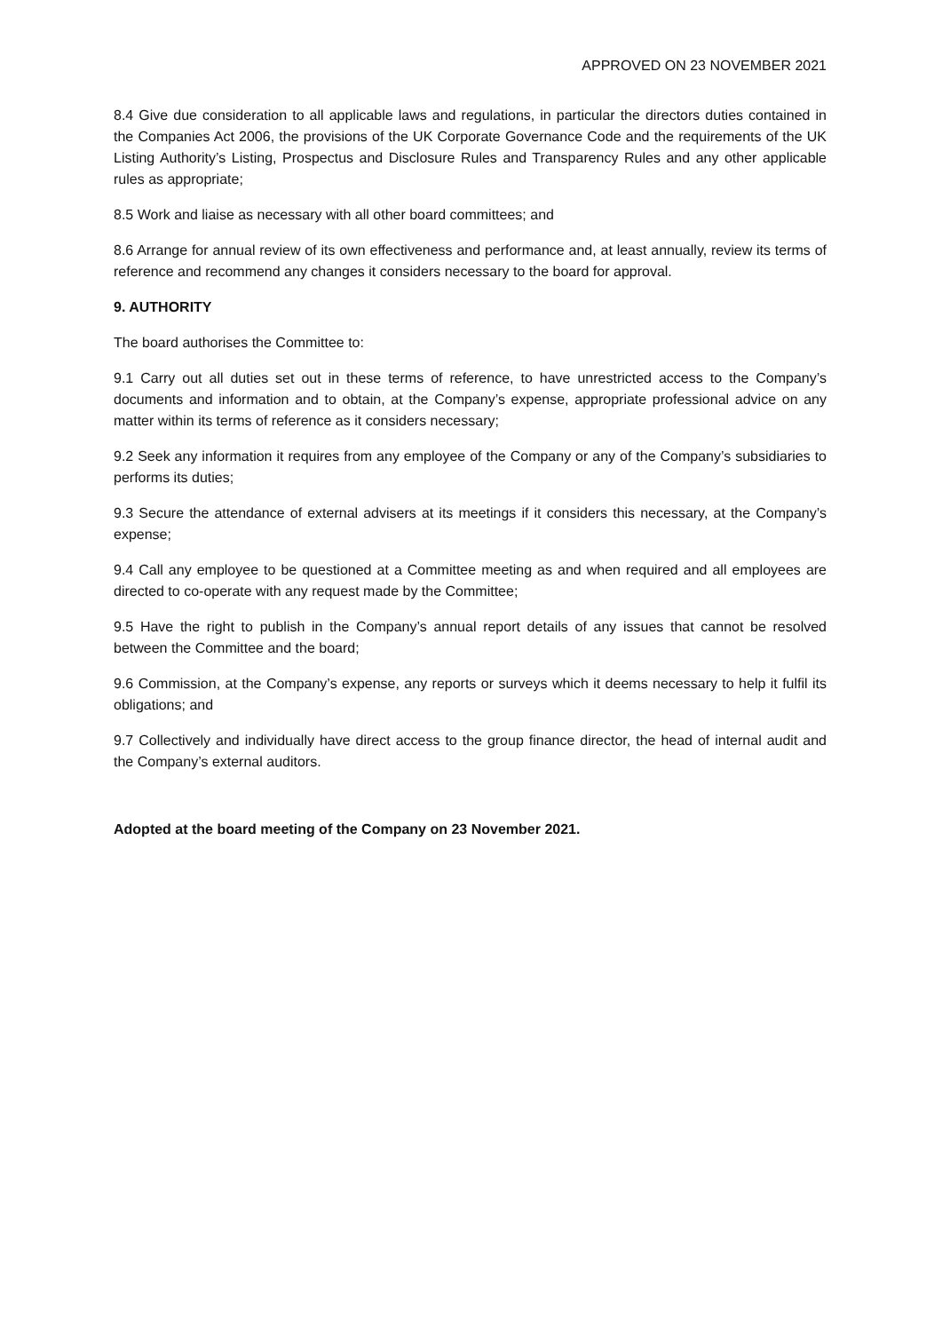APPROVED ON 23 NOVEMBER 2021
8.4 Give due consideration to all applicable laws and regulations, in particular the directors duties contained in the Companies Act 2006, the provisions of the UK Corporate Governance Code and the requirements of the UK Listing Authority’s Listing, Prospectus and Disclosure Rules and Transparency Rules and any other applicable rules as appropriate;
8.5 Work and liaise as necessary with all other board committees; and
8.6 Arrange for annual review of its own effectiveness and performance and, at least annually, review its terms of reference and recommend any changes it considers necessary to the board for approval.
9. AUTHORITY
The board authorises the Committee to:
9.1 Carry out all duties set out in these terms of reference, to have unrestricted access to the Company’s documents and information and to obtain, at the Company’s expense, appropriate professional advice on any matter within its terms of reference as it considers necessary;
9.2 Seek any information it requires from any employee of the Company or any of the Company’s subsidiaries to performs its duties;
9.3 Secure the attendance of external advisers at its meetings if it considers this necessary, at the Company’s expense;
9.4 Call any employee to be questioned at a Committee meeting as and when required and all employees are directed to co-operate with any request made by the Committee;
9.5 Have the right to publish in the Company’s annual report details of any issues that cannot be resolved between the Committee and the board;
9.6 Commission, at the Company’s expense, any reports or surveys which it deems necessary to help it fulfil its obligations; and
9.7 Collectively and individually have direct access to the group finance director, the head of internal audit and the Company’s external auditors.
Adopted at the board meeting of the Company on 23 November 2021.